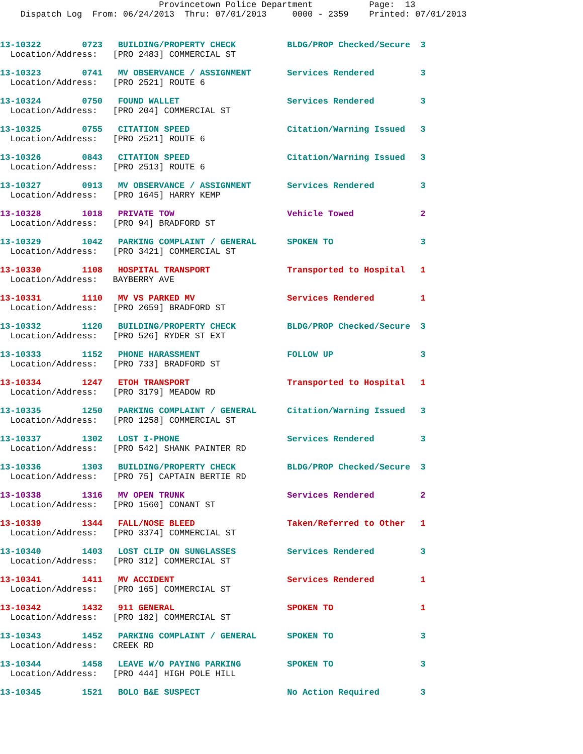Provincetown Police Department           Page:  13
    Dispatch Log  From: 06/24/2013  Thru: 07/01/2013     0000 - 2359    Printed: 07/01/2013
13-10322        0723   BUILDING/PROPERTY CHECK          BLDG/PROP Checked/Secure  3
  Location/Address:   [PRO 2483] COMMERCIAL ST
13-10323        0741   MV OBSERVANCE / ASSIGNMENT       Services Rendered         3
  Location/Address:   [PRO 2521] ROUTE 6
13-10324        0750   FOUND WALLET                     Services Rendered         3
  Location/Address:   [PRO 204] COMMERCIAL ST
13-10325        0755   CITATION SPEED                   Citation/Warning Issued   3
  Location/Address:   [PRO 2521] ROUTE 6
13-10326        0843   CITATION SPEED                   Citation/Warning Issued   3
  Location/Address:   [PRO 2513] ROUTE 6
13-10327        0913   MV OBSERVANCE / ASSIGNMENT       Services Rendered         3
  Location/Address:   [PRO 1645] HARRY KEMP
13-10328        1018   PRIVATE TOW                      Vehicle Towed             2
  Location/Address:   [PRO 94] BRADFORD ST
13-10329        1042   PARKING COMPLAINT / GENERAL      SPOKEN TO                 3
  Location/Address:   [PRO 3421] COMMERCIAL ST
13-10330        1108   HOSPITAL TRANSPORT               Transported to Hospital   1
  Location/Address:   BAYBERRY AVE
13-10331        1110   MV VS PARKED MV                  Services Rendered         1
  Location/Address:   [PRO 2659] BRADFORD ST
13-10332        1120   BUILDING/PROPERTY CHECK          BLDG/PROP Checked/Secure  3
  Location/Address:   [PRO 526] RYDER ST EXT
13-10333        1152   PHONE HARASSMENT                 FOLLOW UP                 3
  Location/Address:   [PRO 733] BRADFORD ST
13-10334        1247   ETOH TRANSPORT                   Transported to Hospital   1
  Location/Address:   [PRO 3179] MEADOW RD
13-10335        1250   PARKING COMPLAINT / GENERAL      Citation/Warning Issued   3
  Location/Address:   [PRO 1258] COMMERCIAL ST
13-10337        1302   LOST I-PHONE                     Services Rendered         3
  Location/Address:   [PRO 542] SHANK PAINTER RD
13-10336        1303   BUILDING/PROPERTY CHECK          BLDG/PROP Checked/Secure  3
  Location/Address:   [PRO 75] CAPTAIN BERTIE RD
13-10338        1316   MV OPEN TRUNK                    Services Rendered         2
  Location/Address:   [PRO 1560] CONANT ST
13-10339        1344   FALL/NOSE BLEED                  Taken/Referred to Other   1
  Location/Address:   [PRO 3374] COMMERCIAL ST
13-10340        1403   LOST CLIP ON SUNGLASSES          Services Rendered         3
  Location/Address:   [PRO 312] COMMERCIAL ST
13-10341        1411   MV ACCIDENT                      Services Rendered         1
  Location/Address:   [PRO 165] COMMERCIAL ST
13-10342        1432   911 GENERAL                      SPOKEN TO                 1
  Location/Address:   [PRO 182] COMMERCIAL ST
13-10343        1452   PARKING COMPLAINT / GENERAL      SPOKEN TO                 3
  Location/Address:   CREEK RD
13-10344        1458   LEAVE W/O PAYING PARKING         SPOKEN TO                 3
  Location/Address:   [PRO 444] HIGH POLE HILL
13-10345        1521   BOLO B&E SUSPECT                 No Action Required        3